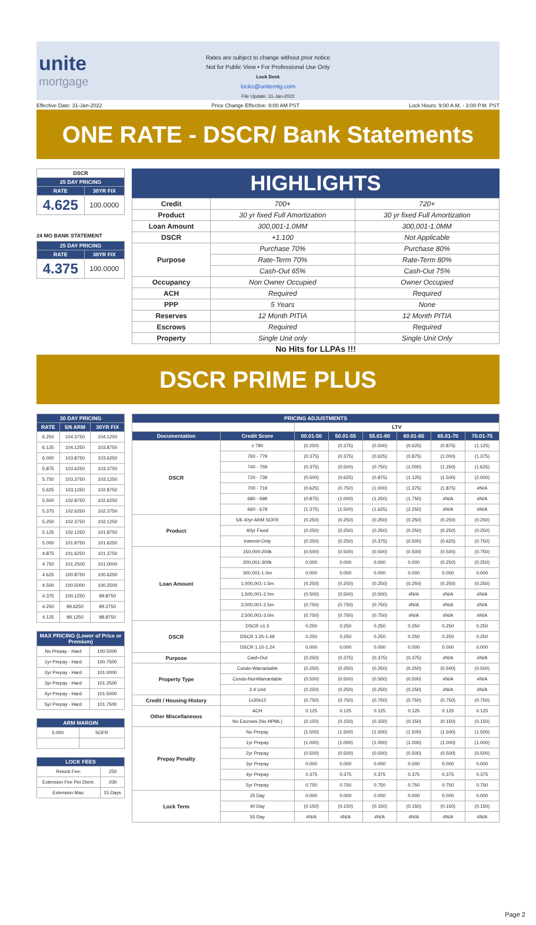unite
mortgage
Rates are subject to change without prior notice
Not for Public View • For Professional Use Only
Lock Desk
locks@unitemtg.com
File Update: 31-Jan-2022
Effective Date: 31-Jan-2022 Price Change Effective: 9:00 AM PST Lock Hours: 9:00 A.M. - 3:00 P.M. PST
ONE RATE - DSCR/ Bank Statements
| DSCR | |
| --- | --- |
| 25 DAY PRICING | |
| RATE | 30YR FIX |
| 4.625 | 100.0000 |
24 MO BANK STATEMENT
| 25 DAY PRICING | |
| --- | --- |
| RATE | 30YR FIX |
| 4.375 | 100.0000 |
HIGHLIGHTS
| Credit | 700+ | 720+ |
| Product | 30 yr fixed Full Amortization | 30 yr fixed Full Amortization |
| Loan Amount | 300,001-1.0MM | 300,001-1.0MM |
| DSCR | +1.100 | Not Applicable |
| Purpose | Purchase 70% | Purchase 80% |
| | Rate-Term 70% | Rate-Term 80% |
| | Cash-Out 65% | Cash-Out 75% |
| Occupancy | Non Owner Occupied | Owner Occupied |
| ACH | Required | Required |
| PPP | 5 Years | None |
| Reserves | 12 Month PITIA | 12 Month PITIA |
| Escrows | Required | Required |
| Property | Single Unit only | Single Unit Only |
No Hits for LLPAs !!!
DSCR PRIME PLUS
| 30 DAY PRICING | | |
| --- | --- | --- |
| RATE | 5/6 ARM | 30YR FIX |
| 6.250 | 104.3750 | 104.1250 |
| 6.125 | 104.1250 | 103.8750 |
| 6.000 | 103.8750 | 103.6250 |
| 5.875 | 103.6250 | 103.3750 |
| 5.750 | 103.3750 | 103.1250 |
| 5.625 | 103.1250 | 102.8750 |
| 5.500 | 102.8750 | 102.6250 |
| 5.375 | 102.6250 | 102.3750 |
| 5.250 | 102.3750 | 102.1250 |
| 5.125 | 102.1250 | 101.8750 |
| 5.000 | 101.8750 | 101.6250 |
| 4.875 | 101.6250 | 101.3750 |
| 4.750 | 101.2500 | 101.0000 |
| 4.625 | 100.8750 | 100.6250 |
| 4.500 | 100.5000 | 100.2500 |
| 4.375 | 100.1250 | 99.8750 |
| 4.250 | 99.6250 | 99.3750 |
| 4.125 | 99.1250 | 98.8750 |
| MAX PRICING (Lower of Price or Premium) | |
| --- | --- |
| No Prepay - Hard | 100.5000 |
| 1yr Prepay - Hard | 100.7500 |
| 2yr Prepay - Hard | 101.0000 |
| 3yr Prepay - Hard | 101.2500 |
| 4yr Prepay - Hard | 101.5000 |
| 5yr Prepay - Hard | 101.7500 |
| ARM MARGIN | |
| --- | --- |
| 5.000 | SOFR |
| LOCK FEES | |
| --- | --- |
| Relock Fee: | .250 |
| Extension Fee Per Diem: | .030 |
| Extension Max: | 15 Days |
| PRICING ADJUSTMENTS | | | | | | | |
| --- | --- | --- | --- | --- | --- | --- | --- |
| | | LTV | | | | | |
| Documentation | Credit Score | 00.01-50 | 50.01-55 | 55.01-60 | 60.01-65 | 65.01-70 | 70.01-75 |
| DSCR | ≥ 780 | (0.250) | (0.375) | (0.500) | (0.625) | (0.875) | (1.125) |
| | 760 - 779 | (0.375) | (0.375) | (0.625) | (0.875) | (1.000) | (1.375) |
| | 740 - 759 | (0.375) | (0.500) | (0.750) | (1.000) | (1.250) | (1.625) |
| | 720 - 739 | (0.500) | (0.625) | (0.875) | (1.125) | (1.500) | (2.000) |
| | 700 - 719 | (0.625) | (0.750) | (1.000) | (1.375) | (1.875) | #N/A |
| | 680 - 699 | (0.875) | (1.000) | (1.250) | (1.750) | #N/A | #N/A |
| | 660 - 679 | (1.375) | (1.500) | (1.625) | (2.250) | #N/A | #N/A |
| Product | 5/6 40yr ARM SOFR | (0.250) | (0.250) | (0.250) | (0.250) | (0.250) | (0.250) |
| | 40yr Fixed | (0.250) | (0.250) | (0.250) | (0.250) | (0.250) | (0.250) |
| | Interest-Only | (0.250) | (0.250) | (0.375) | (0.500) | (0.625) | (0.750) |
| Loan Amount | 150,000-200k | (0.500) | (0.500) | (0.500) | (0.500) | (0.500) | (0.750) |
| | 200,001-300k | 0.000 | 0.000 | 0.000 | 0.000 | (0.250) | (0.250) |
| | 300,001-1.0m | 0.000 | 0.000 | 0.000 | 0.000 | 0.000 | 0.000 |
| | 1,000,001-1.5m | (0.250) | (0.250) | (0.250) | (0.250) | (0.250) | (0.250) |
| | 1,500,001-2.0m | (0.500) | (0.500) | (0.500) | #N/A | #N/A | #N/A |
| | 2,000,001-2.5m | (0.750) | (0.750) | (0.750) | #N/A | #N/A | #N/A |
| | 2,500,001-3.0m | (0.750) | (0.750) | (0.750) | #N/A | #N/A | #N/A |
| DSCR | DSCR ≥1.5 | 0.250 | 0.250 | 0.250 | 0.250 | 0.250 | 0.250 |
| | DSCR 1.25-1.49 | 0.250 | 0.250 | 0.250 | 0.250 | 0.250 | 0.250 |
| | DSCR 1.10-1.24 | 0.000 | 0.000 | 0.000 | 0.000 | 0.000 | 0.000 |
| Purpose | Cash-Out | (0.250) | (0.375) | (0.375) | (0.375) | #N/A | #N/A |
| Property Type | Condo-Warrantable | (0.250) | (0.250) | (0.250) | (0.250) | (0.500) | (0.500) |
| | Condo-NonWarrantable | (0.500) | (0.500) | (0.500) | (0.500) | #N/A | #N/A |
| | 2-4 Unit | (0.250) | (0.250) | (0.250) | (0.250) | #N/A | #N/A |
| Credit / Housing History | 1x30x12 | (0.750) | (0.750) | (0.750) | (0.750) | (0.750) | (0.750) |
| Other Miscellaneous | ACH | 0.125 | 0.125 | 0.125 | 0.125 | 0.125 | 0.125 |
| | No Escrows (No HPML) | (0.150) | (0.150) | (0.150) | (0.150) | (0.150) | (0.150) |
| Prepay Penalty | No Prepay | (1.500) | (1.500) | (1.500) | (1.500) | (1.500) | (1.500) |
| | 1yr Prepay | (1.000) | (1.000) | (1.000) | (1.000) | (1.000) | (1.000) |
| | 2yr Prepay | (0.500) | (0.500) | (0.500) | (0.500) | (0.500) | (0.500) |
| | 3yr Prepay | 0.000 | 0.000 | 0.000 | 0.000 | 0.000 | 0.000 |
| | 4yr Prepay | 0.375 | 0.375 | 0.375 | 0.375 | 0.375 | 0.375 |
| | 5yr Prepay | 0.750 | 0.750 | 0.750 | 0.750 | 0.750 | 0.750 |
| Lock Term | 25 Day | 0.000 | 0.000 | 0.000 | 0.000 | 0.000 | 0.000 |
| | 40 Day | (0.150) | (0.150) | (0.150) | (0.150) | (0.150) | (0.150) |
| | 55 Day | #N/A | #N/A | #N/A | #N/A | #N/A | #N/A |
Page 2